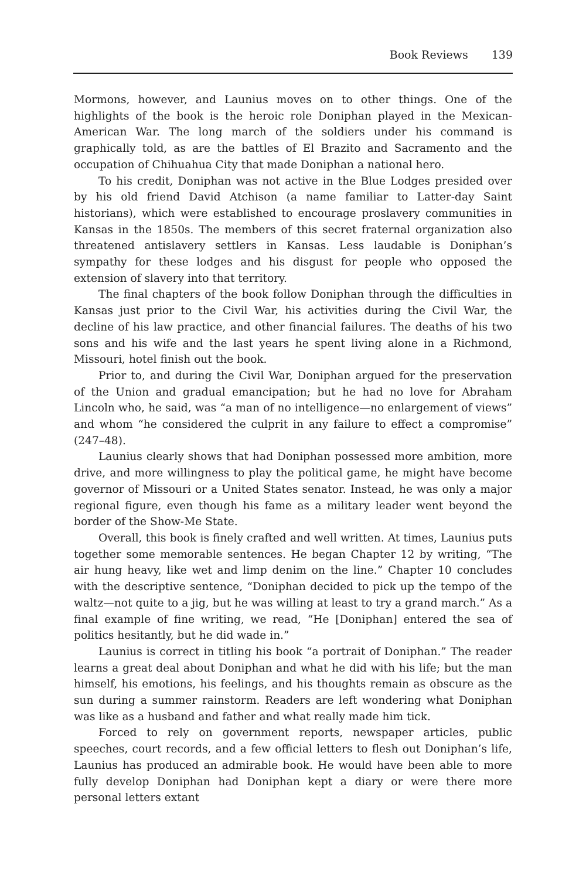Book Reviews 139
Mormons, however, and Launius moves on to other things. One of the highlights of the book is the heroic role Doniphan played in the Mexican-American War. The long march of the soldiers under his command is graphically told, as are the battles of El Brazito and Sacramento and the occupation of Chihuahua City that made Doniphan a national hero.
To his credit, Doniphan was not active in the Blue Lodges presided over by his old friend David Atchison (a name familiar to Latter-day Saint historians), which were established to encourage proslavery communities in Kansas in the 1850s. The members of this secret fraternal organization also threatened antislavery settlers in Kansas. Less laudable is Doniphan’s sympathy for these lodges and his disgust for people who opposed the extension of slavery into that territory.
The final chapters of the book follow Doniphan through the difficulties in Kansas just prior to the Civil War, his activities during the Civil War, the decline of his law practice, and other financial failures. The deaths of his two sons and his wife and the last years he spent living alone in a Richmond, Missouri, hotel finish out the book.
Prior to, and during the Civil War, Doniphan argued for the preservation of the Union and gradual emancipation; but he had no love for Abraham Lincoln who, he said, was “a man of no intelligence—no enlargement of views” and whom “he considered the culprit in any failure to effect a compromise” (247–48).
Launius clearly shows that had Doniphan possessed more ambition, more drive, and more willingness to play the political game, he might have become governor of Missouri or a United States senator. Instead, he was only a major regional figure, even though his fame as a military leader went beyond the border of the Show-Me State.
Overall, this book is finely crafted and well written. At times, Launius puts together some memorable sentences. He began Chapter 12 by writing, “The air hung heavy, like wet and limp denim on the line.” Chapter 10 concludes with the descriptive sentence, “Doniphan decided to pick up the tempo of the waltz—not quite to a jig, but he was willing at least to try a grand march.” As a final example of fine writing, we read, “He [Doniphan] entered the sea of politics hesitantly, but he did wade in.”
Launius is correct in titling his book “a portrait of Doniphan.” The reader learns a great deal about Doniphan and what he did with his life; but the man himself, his emotions, his feelings, and his thoughts remain as obscure as the sun during a summer rainstorm. Readers are left wondering what Doniphan was like as a husband and father and what really made him tick.
Forced to rely on government reports, newspaper articles, public speeches, court records, and a few official letters to flesh out Doniphan’s life, Launius has produced an admirable book. He would have been able to more fully develop Doniphan had Doniphan kept a diary or were there more personal letters extant